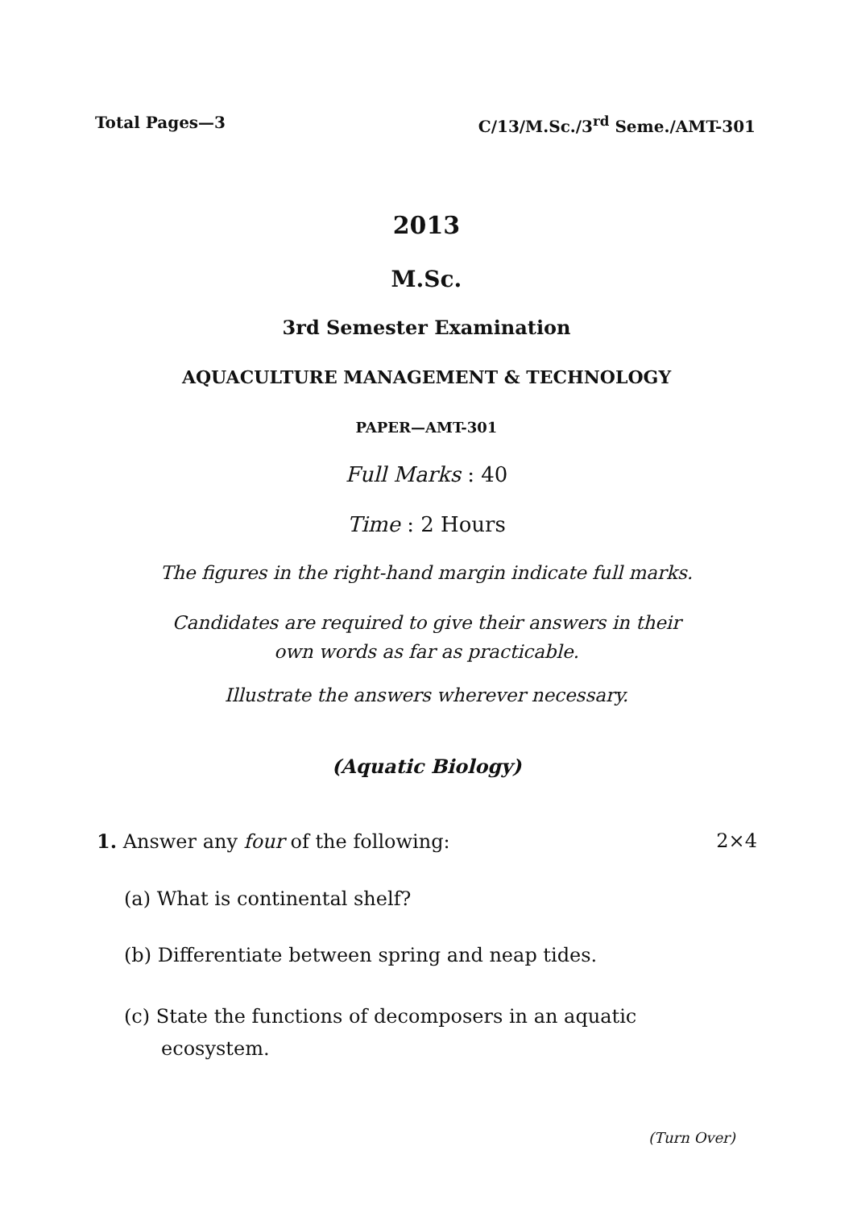Total Pages—3 C/13/M.Sc./3<sup>rd</sup> Seme./AMT-301
2013
M.Sc.
3rd Semester Examination
AQUACULTURE MANAGEMENT & TECHNOLOGY
PAPER—AMT-301
Full Marks : 40
Time : 2 Hours
The figures in the right-hand margin indicate full marks.
Candidates are required to give their answers in their
own words as far as practicable.
Illustrate the answers wherever necessary.
(Aquatic Biology)
1. Answer any four of the following: 2×4
(a) What is continental shelf?
(b) Differentiate between spring and neap tides.
(c) State the functions of decomposers in an aquatic
ecosystem.
(Turn Over)